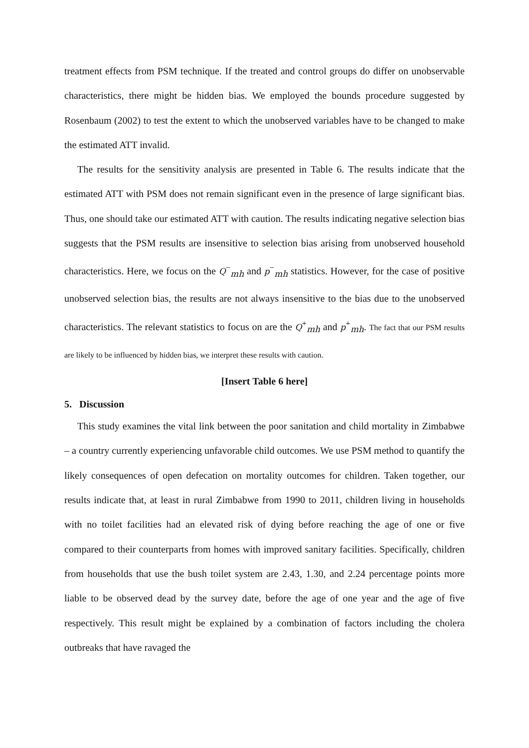treatment effects from PSM technique. If the treated and control groups do differ on unobservable characteristics, there might be hidden bias. We employed the bounds procedure suggested by Rosenbaum (2002) to test the extent to which the unobserved variables have to be changed to make the estimated ATT invalid.
The results for the sensitivity analysis are presented in Table 6. The results indicate that the estimated ATT with PSM does not remain significant even in the presence of large significant bias. Thus, one should take our estimated ATT with caution. The results indicating negative selection bias suggests that the PSM results are insensitive to selection bias arising from unobserved household characteristics. Here, we focus on the Q<sup>−</sup><sub>mh</sub> and p<sup>−</sup><sub>mh</sub> statistics. However, for the case of positive unobserved selection bias, the results are not always insensitive to the bias due to the unobserved characteristics. The relevant statistics to focus on are the Q<sup>+</sup><sub>mh</sub> and p<sup>+</sup><sub>mh</sub>. The fact that our PSM results are likely to be influenced by hidden bias, we interpret these results with caution.
[Insert Table 6 here]
5. Discussion
This study examines the vital link between the poor sanitation and child mortality in Zimbabwe – a country currently experiencing unfavorable child outcomes. We use PSM method to quantify the likely consequences of open defecation on mortality outcomes for children. Taken together, our results indicate that, at least in rural Zimbabwe from 1990 to 2011, children living in households with no toilet facilities had an elevated risk of dying before reaching the age of one or five compared to their counterparts from homes with improved sanitary facilities. Specifically, children from households that use the bush toilet system are 2.43, 1.30, and 2.24 percentage points more liable to be observed dead by the survey date, before the age of one year and the age of five respectively. This result might be explained by a combination of factors including the cholera outbreaks that have ravaged the